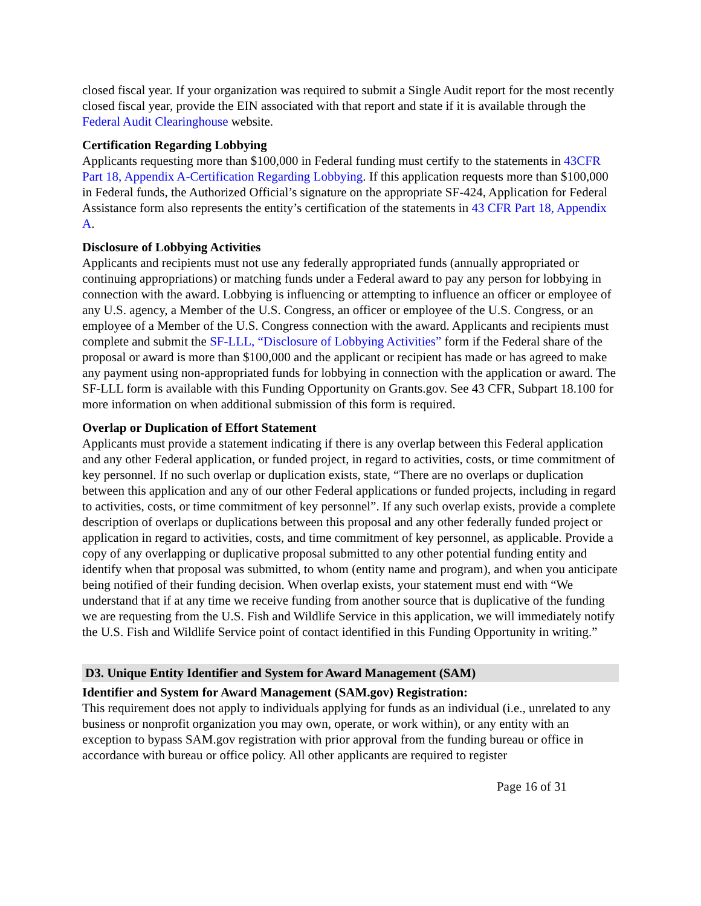closed fiscal year. If your organization was required to submit a Single Audit report for the most recently closed fiscal year, provide the EIN associated with that report and state if it is available through the Federal Audit Clearinghouse website.
Certification Regarding Lobbying
Applicants requesting more than $100,000 in Federal funding must certify to the statements in 43CFR Part 18, Appendix A-Certification Regarding Lobbying. If this application requests more than $100,000 in Federal funds, the Authorized Official’s signature on the appropriate SF-424, Application for Federal Assistance form also represents the entity’s certification of the statements in 43 CFR Part 18, Appendix A.
Disclosure of Lobbying Activities
Applicants and recipients must not use any federally appropriated funds (annually appropriated or continuing appropriations) or matching funds under a Federal award to pay any person for lobbying in connection with the award. Lobbying is influencing or attempting to influence an officer or employee of any U.S. agency, a Member of the U.S. Congress, an officer or employee of the U.S. Congress, or an employee of a Member of the U.S. Congress connection with the award. Applicants and recipients must complete and submit the SF-LLL, “Disclosure of Lobbying Activities” form if the Federal share of the proposal or award is more than $100,000 and the applicant or recipient has made or has agreed to make any payment using non-appropriated funds for lobbying in connection with the application or award. The SF-LLL form is available with this Funding Opportunity on Grants.gov. See 43 CFR, Subpart 18.100 for more information on when additional submission of this form is required.
Overlap or Duplication of Effort Statement
Applicants must provide a statement indicating if there is any overlap between this Federal application and any other Federal application, or funded project, in regard to activities, costs, or time commitment of key personnel. If no such overlap or duplication exists, state, “There are no overlaps or duplication between this application and any of our other Federal applications or funded projects, including in regard to activities, costs, or time commitment of key personnel”. If any such overlap exists, provide a complete description of overlaps or duplications between this proposal and any other federally funded project or application in regard to activities, costs, and time commitment of key personnel, as applicable. Provide a copy of any overlapping or duplicative proposal submitted to any other potential funding entity and identify when that proposal was submitted, to whom (entity name and program), and when you anticipate being notified of their funding decision. When overlap exists, your statement must end with “We understand that if at any time we receive funding from another source that is duplicative of the funding we are requesting from the U.S. Fish and Wildlife Service in this application, we will immediately notify the U.S. Fish and Wildlife Service point of contact identified in this Funding Opportunity in writing.”
D3. Unique Entity Identifier and System for Award Management (SAM)
Identifier and System for Award Management (SAM.gov) Registration:
This requirement does not apply to individuals applying for funds as an individual (i.e., unrelated to any business or nonprofit organization you may own, operate, or work within), or any entity with an exception to bypass SAM.gov registration with prior approval from the funding bureau or office in accordance with bureau or office policy. All other applicants are required to register
Page 16 of 31